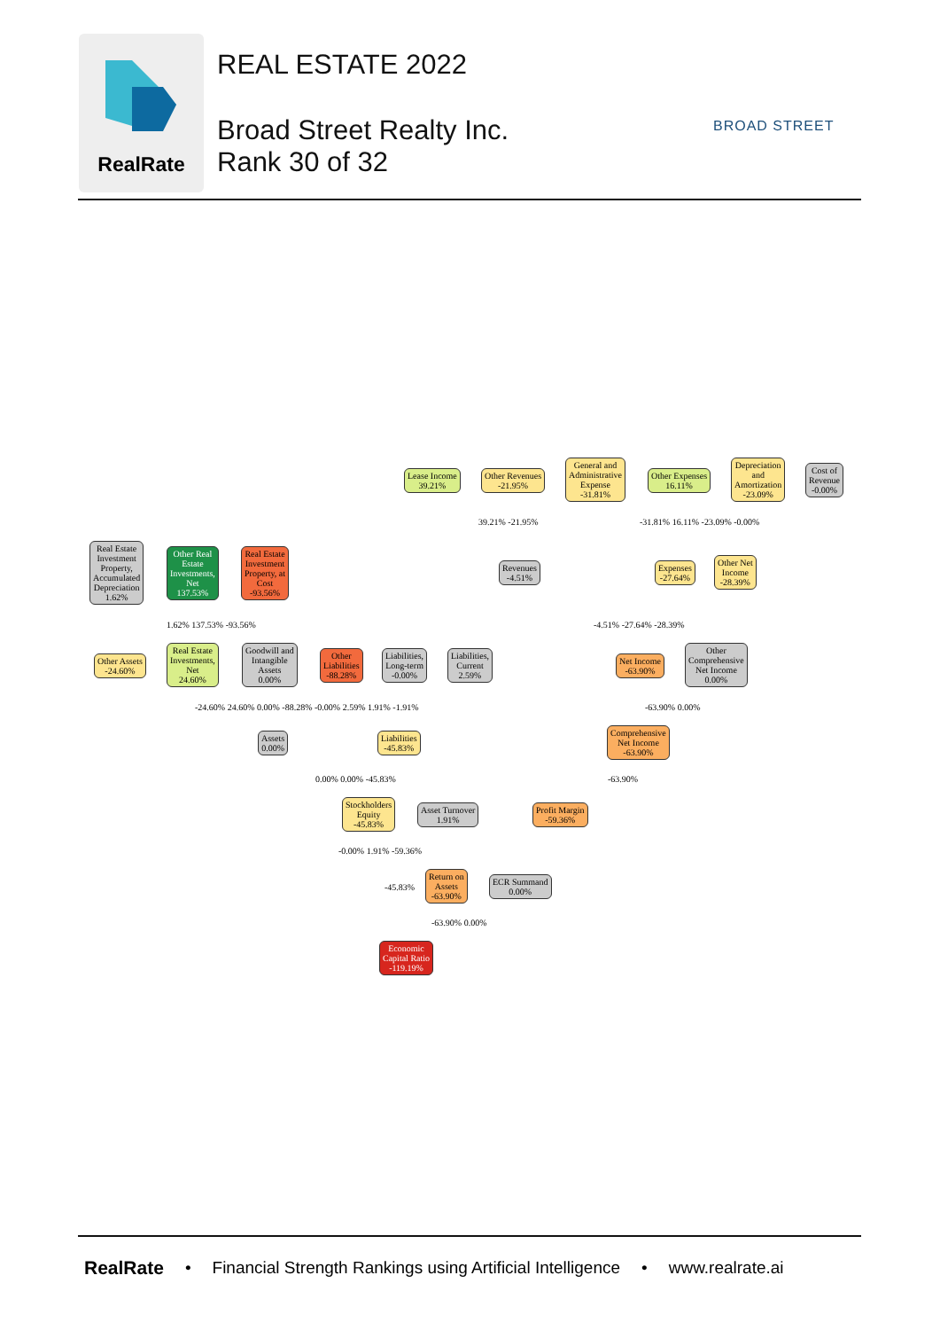RealRate
REAL ESTATE 2022
Broad Street Realty Inc.
Rank 30 of 32
BROAD STREET
Lease Income
39.21%
Other Revenues
-21.95%
General and
Administrative
Expense
-31.81%
Other Expenses
16.11%
Depreciation
and
Amortization
-23.09%
Cost of
Revenue
-0.00%
39.21% -21.95% -31.81% 16.11% -23.09% -0.00%
Real Estate
Investment
Property,
Accumulated
Depreciation
1.62%
Other Real
Estate
Investments,
Net
137.53%
Real Estate
Investment
Property, at
Cost
-93.56%
Revenues
-4.51%
Expenses
-27.64%
Other Net
Income
-28.39%
1.62% 137.53% -93.56% -4.51% -27.64% -28.39%
Other Assets
-24.60%
Real Estate
Investments,
Net
24.60%
Goodwill and
Intangible
Assets
0.00%
Other
Liabilities
-88.28%
Liabilities,
Long-term
-0.00%
Liabilities,
Current
2.59%
Net Income
-63.90%
Other
Comprehensive
Net Income
0.00%
-24.60% 24.60% 0.00% -88.28% -0.00% 2.59% 1.91% -1.91%
-63.90% 0.00%
Assets
0.00%
Liabilities
-45.83%
Comprehensive
Net Income
-63.90%
0.00% 0.00% -45.83% -63.90%
Stockholders
Equity
-45.83%
Asset Turnover
1.91%
Profit Margin
-59.36%
-0.00% 1.91% -59.36%
Return on
Assets
-63.90%
ECR Summand
0.00%
-45.83%
-63.90% 0.00%
Economic
Capital Ratio
-119.19%
RealRate • Financial Strength Rankings using Artificial Intelligence • www.realrate.ai